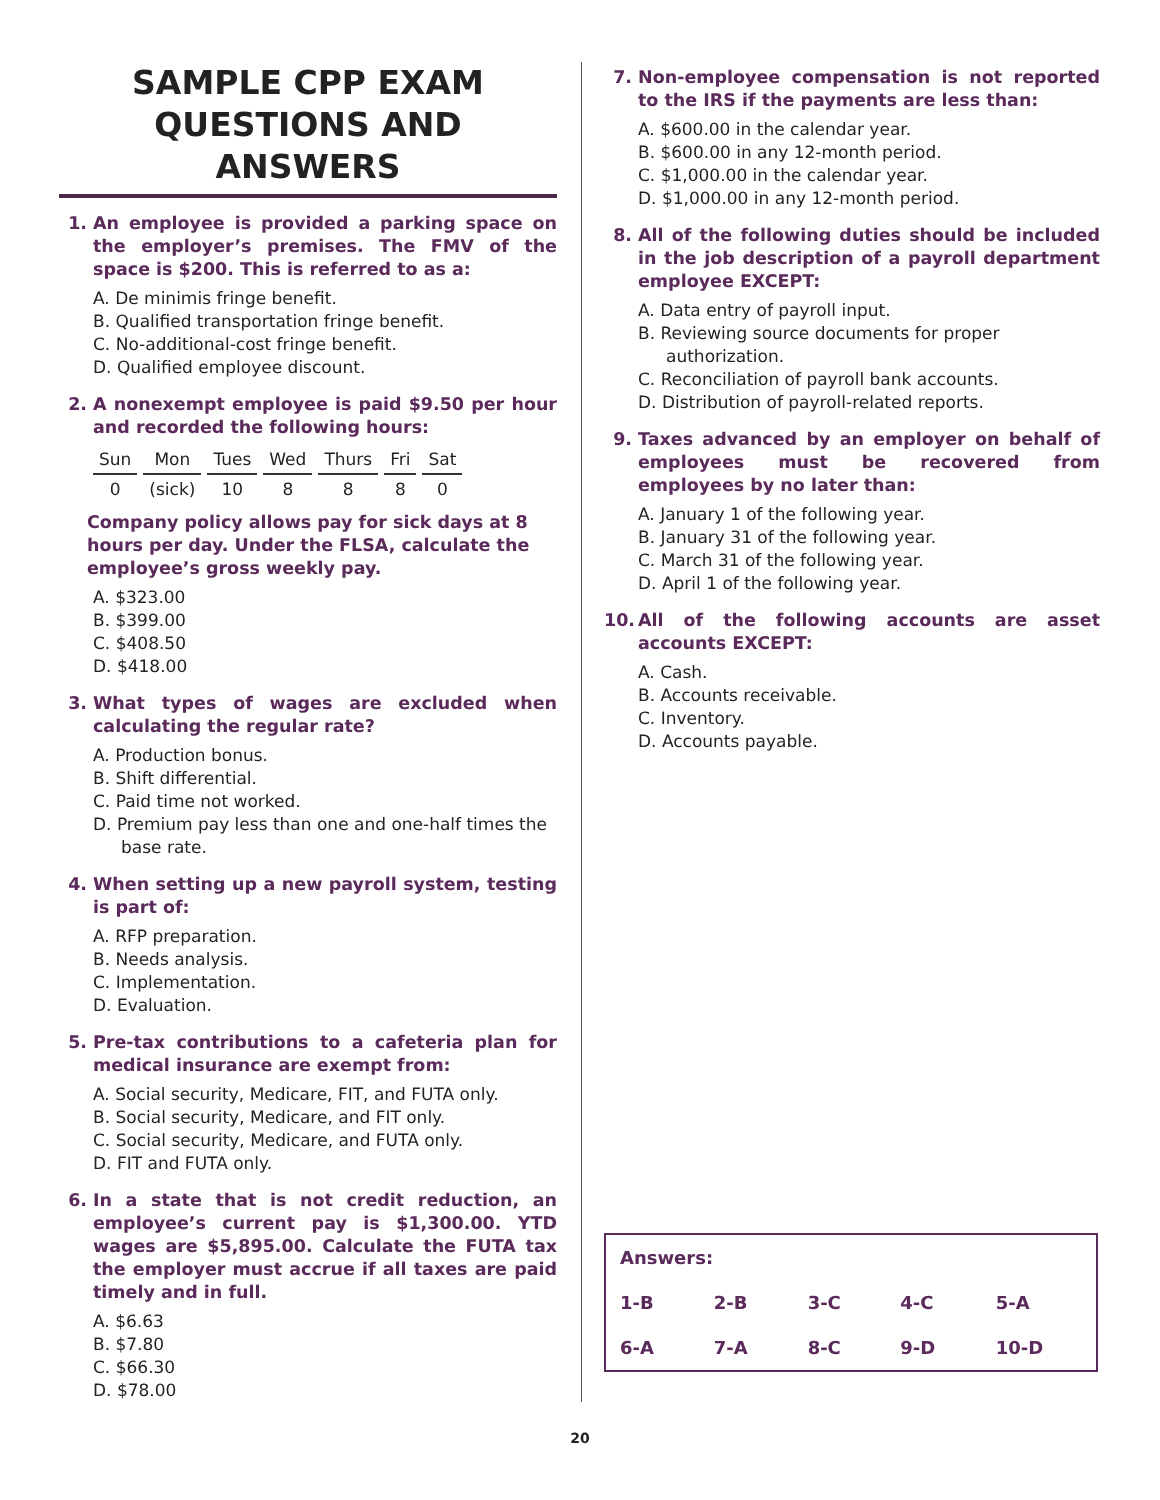SAMPLE CPP EXAM
QUESTIONS AND ANSWERS
1. An employee is provided a parking space on the employer’s premises. The FMV of the space is $200. This is referred to as a:
A. De minimis fringe benefit.
B. Qualified transportation fringe benefit.
C. No-additional-cost fringe benefit.
D. Qualified employee discount.
2. A nonexempt employee is paid $9.50 per hour and recorded the following hours:
| Sun | Mon | Tues | Wed | Thurs | Fri | Sat |
| --- | --- | --- | --- | --- | --- | --- |
| 0 | (sick) | 10 | 8 | 8 | 8 | 0 |
Company policy allows pay for sick days at 8 hours per day. Under the FLSA, calculate the employee’s gross weekly pay.
A. $323.00
B. $399.00
C. $408.50
D. $418.00
3. What types of wages are excluded when calculating the regular rate?
A. Production bonus.
B. Shift differential.
C. Paid time not worked.
D. Premium pay less than one and one-half times the base rate.
4. When setting up a new payroll system, testing is part of:
A. RFP preparation.
B. Needs analysis.
C. Implementation.
D. Evaluation.
5. Pre-tax contributions to a cafeteria plan for medical insurance are exempt from:
A. Social security, Medicare, FIT, and FUTA only.
B. Social security, Medicare, and FIT only.
C. Social security, Medicare, and FUTA only.
D. FIT and FUTA only.
6. In a state that is not credit reduction, an employee’s current pay is $1,300.00. YTD wages are $5,895.00. Calculate the FUTA tax the employer must accrue if all taxes are paid timely and in full.
A. $6.63
B. $7.80
C. $66.30
D. $78.00
7. Non-employee compensation is not reported to the IRS if the payments are less than:
A. $600.00 in the calendar year.
B. $600.00 in any 12-month period.
C. $1,000.00 in the calendar year.
D. $1,000.00 in any 12-month period.
8. All of the following duties should be included in the job description of a payroll department employee EXCEPT:
A. Data entry of payroll input.
B. Reviewing source documents for proper authorization.
C. Reconciliation of payroll bank accounts.
D. Distribution of payroll-related reports.
9. Taxes advanced by an employer on behalf of employees must be recovered from employees by no later than:
A. January 1 of the following year.
B. January 31 of the following year.
C. March 31 of the following year.
D. April 1 of the following year.
10. All of the following accounts are asset accounts EXCEPT:
A. Cash.
B. Accounts receivable.
C. Inventory.
D. Accounts payable.
| Answers: | | | | |
| 1-B | 2-B | 3-C | 4-C | 5-A |
| 6-A | 7-A | 8-C | 9-D | 10-D |
20